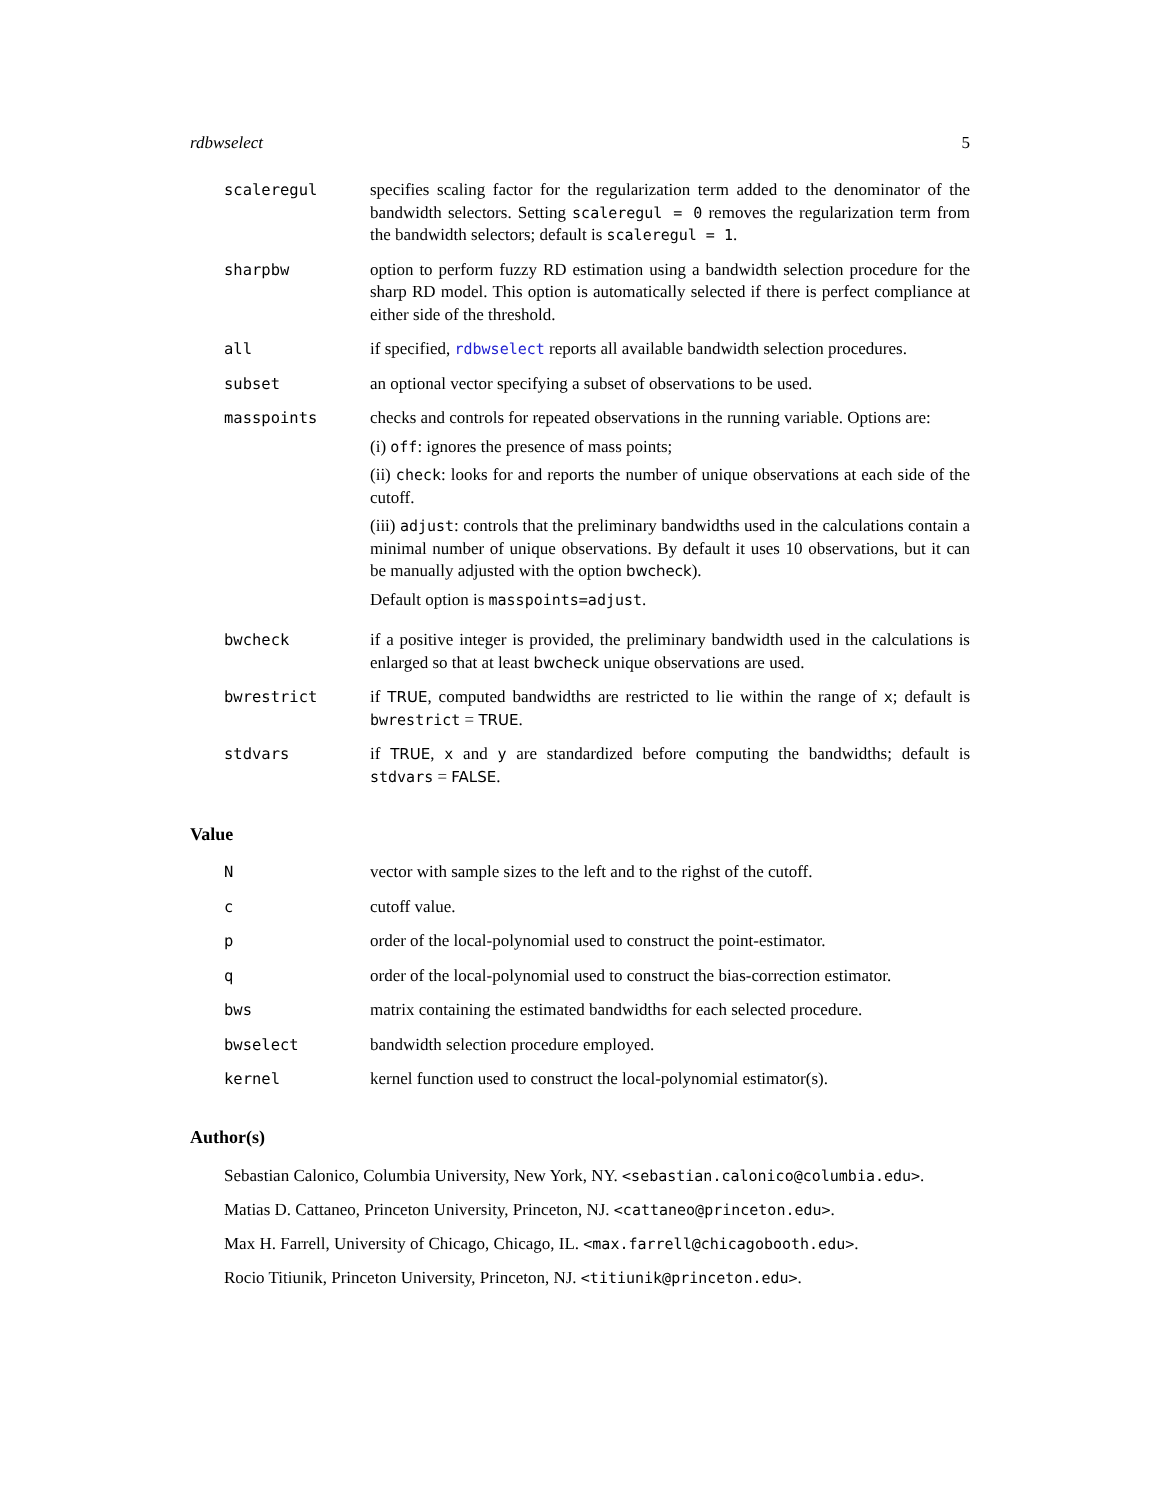rdbwselect 5
scaleregul specifies scaling factor for the regularization term added to the denominator of the bandwidth selectors. Setting scaleregul = 0 removes the regularization term from the bandwidth selectors; default is scaleregul = 1.
sharpbw option to perform fuzzy RD estimation using a bandwidth selection procedure for the sharp RD model. This option is automatically selected if there is perfect compliance at either side of the threshold.
all if specified, rdbwselect reports all available bandwidth selection procedures.
subset an optional vector specifying a subset of observations to be used.
masspoints checks and controls for repeated observations in the running variable. Options are:
(i) off: ignores the presence of mass points;
(ii) check: looks for and reports the number of unique observations at each side of the cutoff.
(iii) adjust: controls that the preliminary bandwidths used in the calculations contain a minimal number of unique observations. By default it uses 10 observations, but it can be manually adjusted with the option bwcheck).
Default option is masspoints=adjust.
bwcheck if a positive integer is provided, the preliminary bandwidth used in the calculations is enlarged so that at least bwcheck unique observations are used.
bwrestrict if TRUE, computed bandwidths are restricted to lie within the range of x; default is bwrestrict = TRUE.
stdvars if TRUE, x and y are standardized before computing the bandwidths; default is stdvars = FALSE.
Value
N vector with sample sizes to the left and to the righst of the cutoff.
c cutoff value.
p order of the local-polynomial used to construct the point-estimator.
q order of the local-polynomial used to construct the bias-correction estimator.
bws matrix containing the estimated bandwidths for each selected procedure.
bwselect bandwidth selection procedure employed.
kernel kernel function used to construct the local-polynomial estimator(s).
Author(s)
Sebastian Calonico, Columbia University, New York, NY. <sebastian.calonico@columbia.edu>.
Matias D. Cattaneo, Princeton University, Princeton, NJ. <cattaneo@princeton.edu>.
Max H. Farrell, University of Chicago, Chicago, IL. <max.farrell@chicagobooth.edu>.
Rocio Titiunik, Princeton University, Princeton, NJ. <titiunik@princeton.edu>.